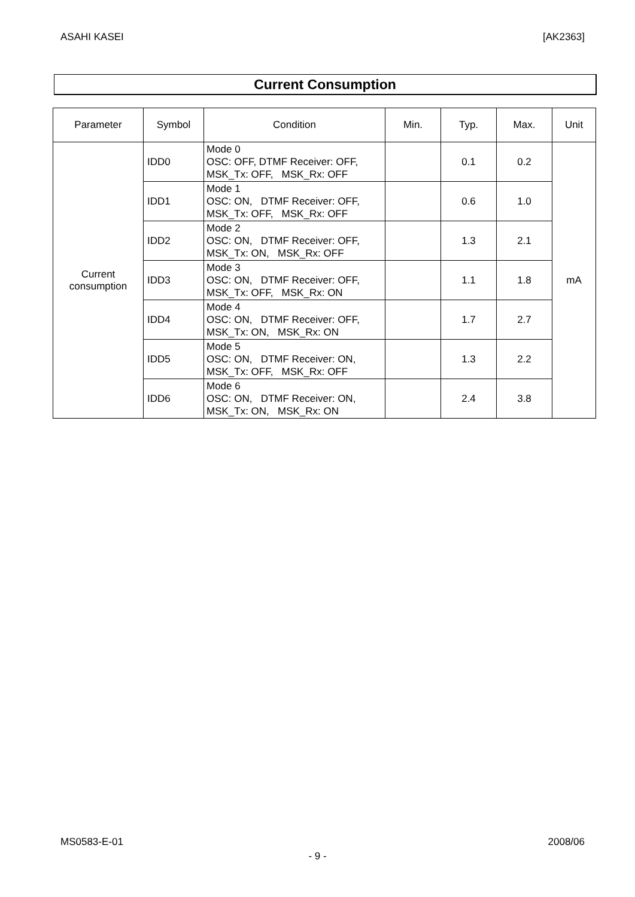ASAHI KASEI [AK2363]
Current Consumption
| Parameter | Symbol | Condition | Min. | Typ. | Max. | Unit |
| --- | --- | --- | --- | --- | --- | --- |
| Current consumption | IDD0 | Mode 0 OSC: OFF, DTMF Receiver: OFF, MSK_Tx: OFF, MSK_Rx: OFF | | 0.1 | 0.2 | mA |
| | IDD1 | Mode 1 OSC: ON, DTMF Receiver: OFF, MSK_Tx: OFF, MSK_Rx: OFF | | 0.6 | 1.0 | |
| | IDD2 | Mode 2 OSC: ON, DTMF Receiver: OFF, MSK_Tx: ON, MSK_Rx: OFF | | 1.3 | 2.1 | |
| | IDD3 | Mode 3 OSC: ON, DTMF Receiver: OFF, MSK_Tx: OFF, MSK_Rx: ON | | 1.1 | 1.8 | |
| | IDD4 | Mode 4 OSC: ON, DTMF Receiver: OFF, MSK_Tx: ON, MSK_Rx: ON | | 1.7 | 2.7 | |
| | IDD5 | Mode 5 OSC: ON, DTMF Receiver: ON, MSK_Tx: OFF, MSK_Rx: OFF | | 1.3 | 2.2 | |
| | IDD6 | Mode 6 OSC: ON, DTMF Receiver: ON, MSK_Tx: ON, MSK_Rx: ON | | 2.4 | 3.8 | |
MS0583-E-01 2008/06
- 9 -